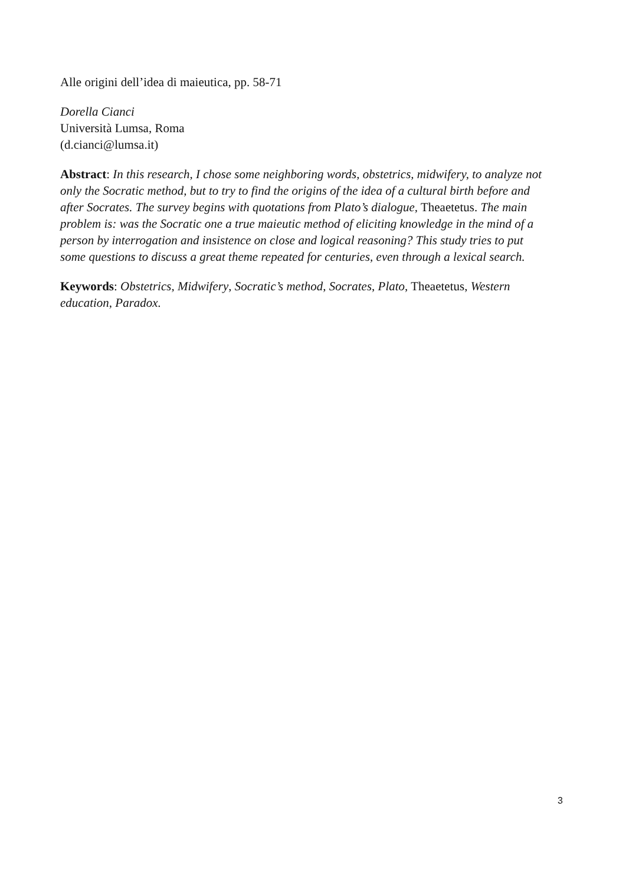Alle origini dell’idea di maieutica, pp. 58-71
Dorella Cianci
Università Lumsa, Roma
(d.cianci@lumsa.it)
Abstract: In this research, I chose some neighboring words, obstetrics, midwifery, to analyze not only the Socratic method, but to try to find the origins of the idea of a cultural birth before and after Socrates. The survey begins with quotations from Plato’s dialogue, Theaetetus. The main problem is: was the Socratic one a true maieutic method of eliciting knowledge in the mind of a person by interrogation and insistence on close and logical reasoning? This study tries to put some questions to discuss a great theme repeated for centuries, even through a lexical search.
Keywords: Obstetrics, Midwifery, Socratic’s method, Socrates, Plato, Theaetetus, Western education, Paradox.
3